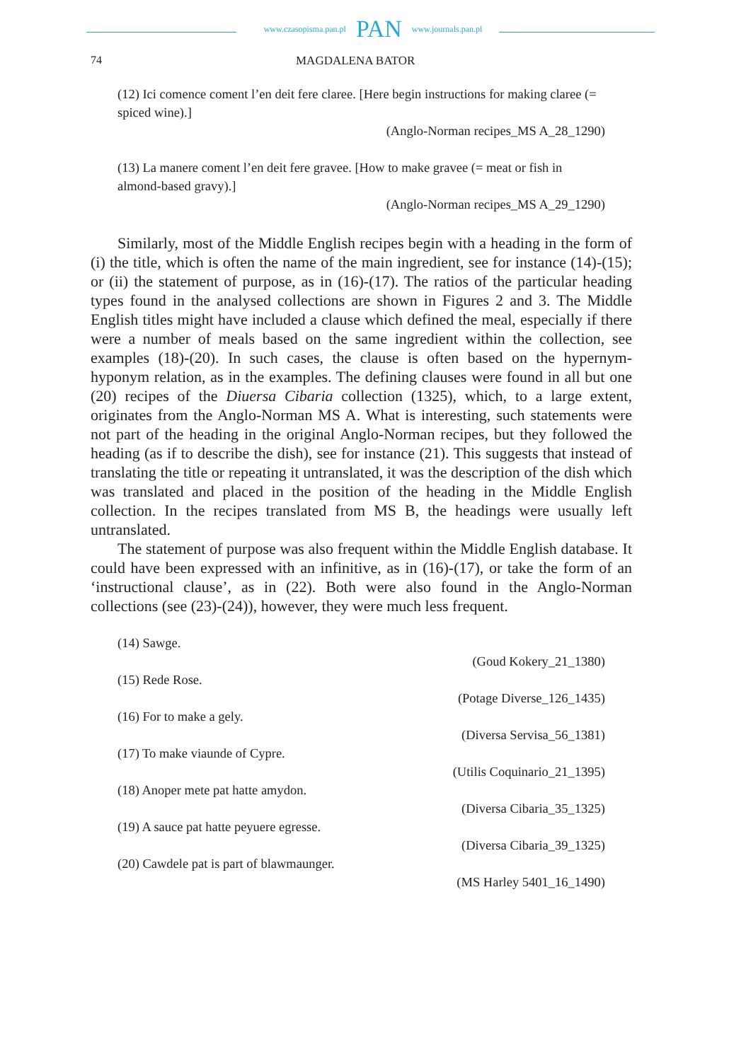www.czasopisma.pan.pl PAN www.journals.pan.pl
74 MAGDALENA BATOR
(12) Ici comence coment l’en deit fere claree. [Here begin instructions for making claree (= spiced wine).]
(Anglo-Norman recipes_MS A_28_1290)
(13) La manere coment l’en deit fere gravee. [How to make gravee (= meat or fish in almond-based gravy).]
(Anglo-Norman recipes_MS A_29_1290)
Similarly, most of the Middle English recipes begin with a heading in the form of (i) the title, which is often the name of the main ingredient, see for instance (14)-(15); or (ii) the statement of purpose, as in (16)-(17). The ratios of the particular heading types found in the analysed collections are shown in Figures 2 and 3. The Middle English titles might have included a clause which defined the meal, especially if there were a number of meals based on the same ingredient within the collection, see examples (18)-(20). In such cases, the clause is often based on the hypernym-hyponym relation, as in the examples. The defining clauses were found in all but one (20) recipes of the Diuersa Cibaria collection (1325), which, to a large extent, originates from the Anglo-Norman MS A. What is interesting, such statements were not part of the heading in the original Anglo-Norman recipes, but they followed the heading (as if to describe the dish), see for instance (21). This suggests that instead of translating the title or repeating it untranslated, it was the description of the dish which was translated and placed in the position of the heading in the Middle English collection. In the recipes translated from MS B, the headings were usually left untranslated.
The statement of purpose was also frequent within the Middle English database. It could have been expressed with an infinitive, as in (16)-(17), or take the form of an ‘instructional clause’, as in (22). Both were also found in the Anglo-Norman collections (see (23)-(24)), however, they were much less frequent.
(14) Sawge.
(Goud Kokery_21_1380)
(15) Rede Rose.
(Potage Diverse_126_1435)
(16) For to make a gely.
(Diversa Servisa_56_1381)
(17) To make viaunde of Cypre.
(Utilis Coquinario_21_1395)
(18) Anoper mete pat hatte amydon.
(Diversa Cibaria_35_1325)
(19) A sauce pat hatte peyuere egresse.
(Diversa Cibaria_39_1325)
(20) Cawdele pat is part of blawmaunger.
(MS Harley 5401_16_1490)